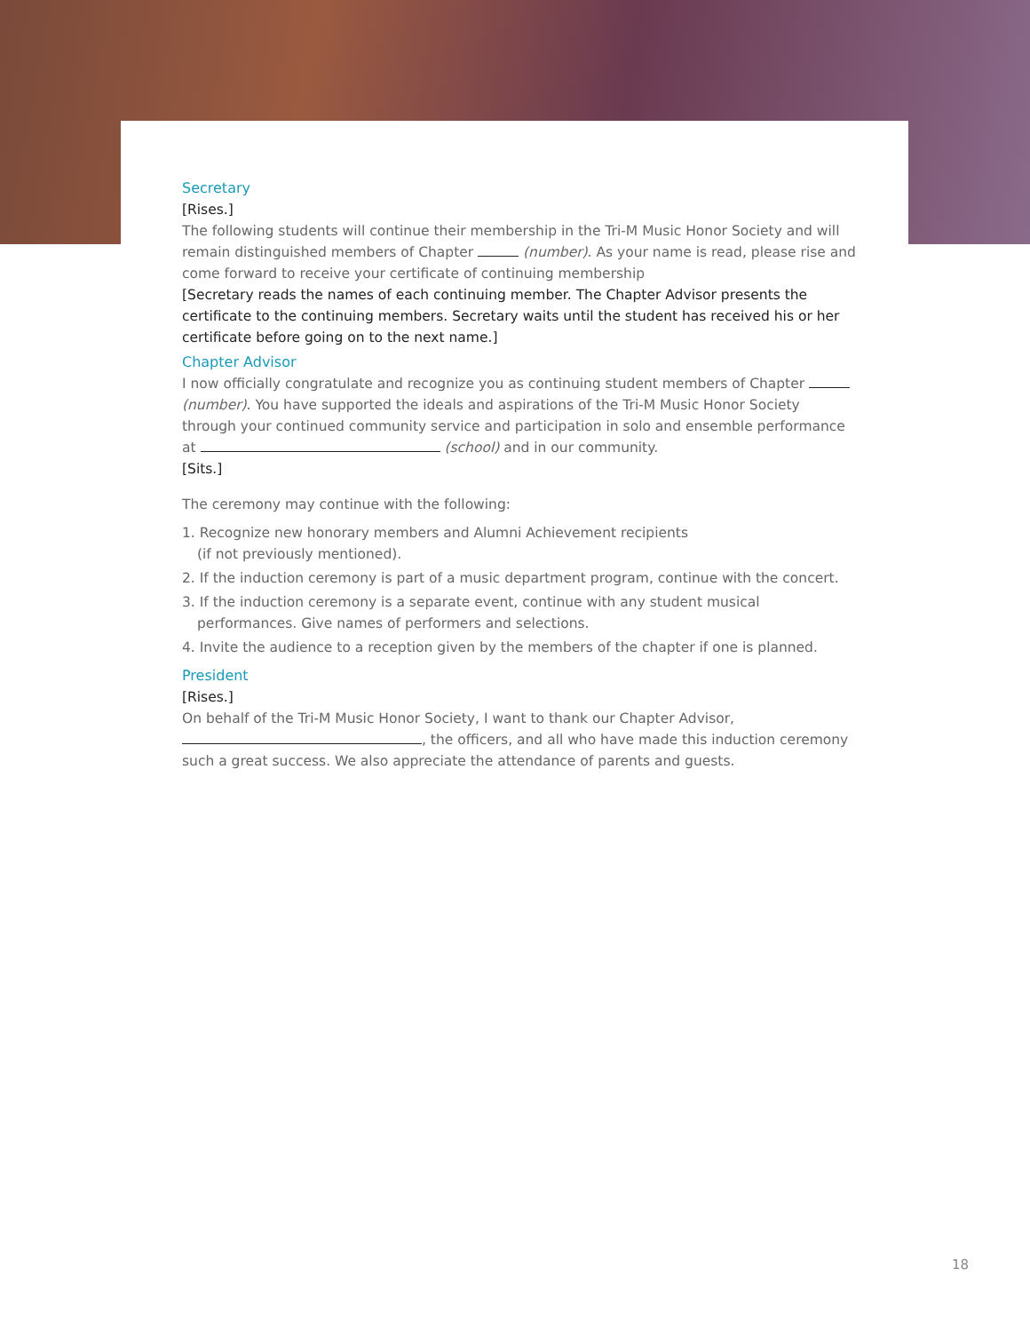Secretary
[Rises.]
The following students will continue their membership in the Tri-M Music Honor Society and will remain distinguished members of Chapter (number). As your name is read, please rise and come forward to receive your certificate of continuing membership
[Secretary reads the names of each continuing member. The Chapter Advisor presents the certificate to the continuing members. Secretary waits until the student has received his or her certificate before going on to the next name.]
Chapter Advisor
I now officially congratulate and recognize you as continuing student members of Chapter (number). You have supported the ideals and aspirations of the Tri-M Music Honor Society through your continued community service and participation in solo and ensemble performance at (school) and in our community.
[Sits.]
The ceremony may continue with the following:
1. Recognize new honorary members and Alumni Achievement recipients
(if not previously mentioned).
2. If the induction ceremony is part of a music department program, continue with the concert.
3. If the induction ceremony is a separate event, continue with any student musical performances. Give names of performers and selections.
4. Invite the audience to a reception given by the members of the chapter if one is planned.
President
[Rises.]
On behalf of the Tri-M Music Honor Society, I want to thank our Chapter Advisor,
, the officers, and all who have made this induction ceremony such a great success. We also appreciate the attendance of parents and guests.
18